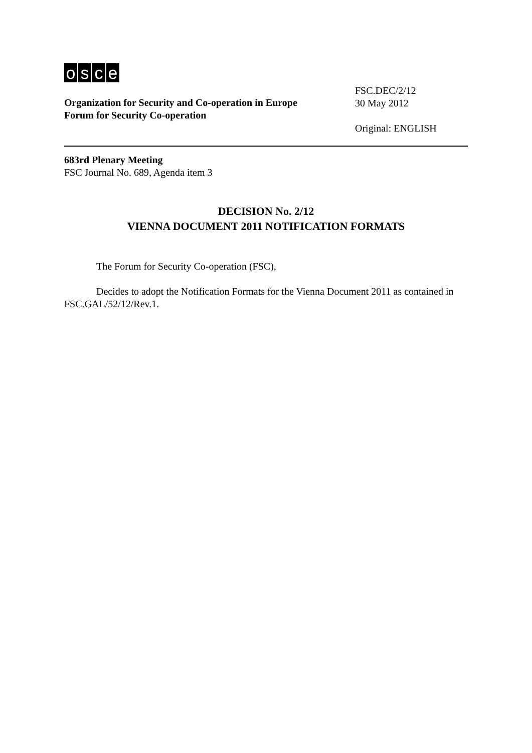osce
Organization for Security and Co-operation in Europe
Forum for Security Co-operation
FSC.DEC/2/12
30 May 2012
Original: ENGLISH
683rd Plenary Meeting
FSC Journal No. 689, Agenda item 3
DECISION No. 2/12
VIENNA DOCUMENT 2011 NOTIFICATION FORMATS
The Forum for Security Co-operation (FSC),
Decides to adopt the Notification Formats for the Vienna Document 2011 as contained in FSC.GAL/52/12/Rev.1.